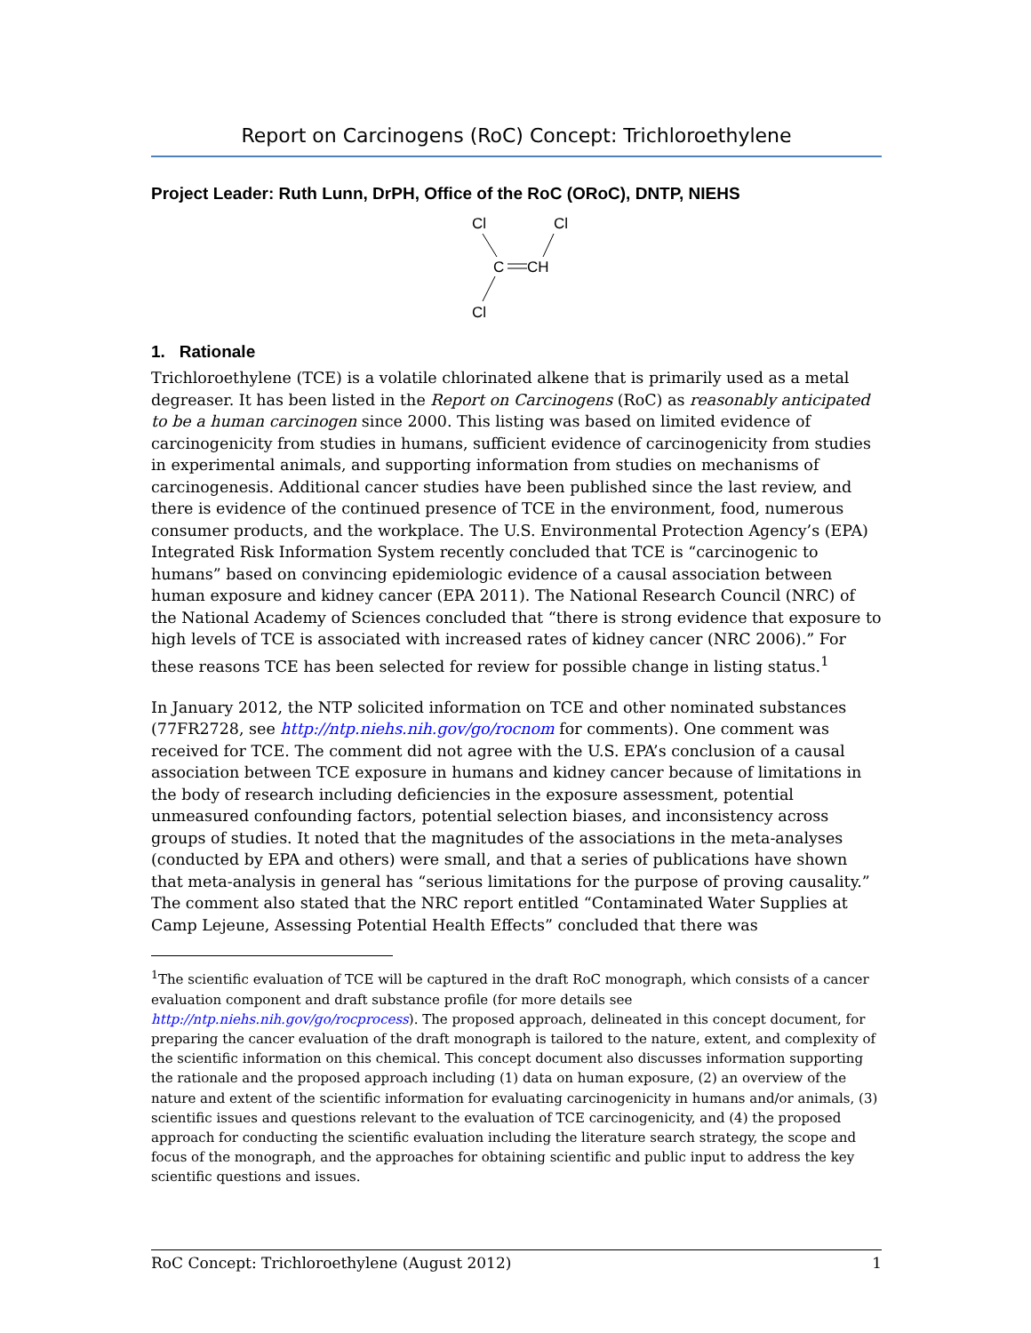Report on Carcinogens (RoC) Concept: Trichloroethylene
Project Leader: Ruth Lunn, DrPH, Office of the RoC (ORoC), DNTP, NIEHS
Cl
Cl
C
CH
Cl
1. Rationale
Trichloroethylene (TCE) is a volatile chlorinated alkene that is primarily used as a metal degreaser. It has been listed in the Report on Carcinogens (RoC) as reasonably anticipated to be a human carcinogen since 2000. This listing was based on limited evidence of carcinogenicity from studies in humans, sufficient evidence of carcinogenicity from studies in experimental animals, and supporting information from studies on mechanisms of carcinogenesis. Additional cancer studies have been published since the last review, and there is evidence of the continued presence of TCE in the environment, food, numerous consumer products, and the workplace. The U.S. Environmental Protection Agency’s (EPA) Integrated Risk Information System recently concluded that TCE is “carcinogenic to humans” based on convincing epidemiologic evidence of a causal association between human exposure and kidney cancer (EPA 2011). The National Research Council (NRC) of the National Academy of Sciences concluded that “there is strong evidence that exposure to high levels of TCE is associated with increased rates of kidney cancer (NRC 2006).” For these reasons TCE has been selected for review for possible change in listing status.<sup>1</sup>
In January 2012, the NTP solicited information on TCE and other nominated substances (77FR2728, see http://ntp.niehs.nih.gov/go/rocnom for comments). One comment was received for TCE. The comment did not agree with the U.S. EPA’s conclusion of a causal association between TCE exposure in humans and kidney cancer because of limitations in the body of research including deficiencies in the exposure assessment, potential unmeasured confounding factors, potential selection biases, and inconsistency across groups of studies. It noted that the magnitudes of the associations in the meta-analyses (conducted by EPA and others) were small, and that a series of publications have shown that meta-analysis in general has “serious limitations for the purpose of proving causality.” The comment also stated that the NRC report entitled “Contaminated Water Supplies at Camp Lejeune, Assessing Potential Health Effects” concluded that there was
<sup>1</sup> The scientific evaluation of TCE will be captured in the draft RoC monograph, which consists of a cancer evaluation component and draft substance profile (for more details see http://ntp.niehs.nih.gov/go/rocprocess). The proposed approach, delineated in this concept document, for preparing the cancer evaluation of the draft monograph is tailored to the nature, extent, and complexity of the scientific information on this chemical. This concept document also discusses information supporting the rationale and the proposed approach including (1) data on human exposure, (2) an overview of the nature and extent of the scientific information for evaluating carcinogenicity in humans and/or animals, (3) scientific issues and questions relevant to the evaluation of TCE carcinogenicity, and (4) the proposed approach for conducting the scientific evaluation including the literature search strategy, the scope and focus of the monograph, and the approaches for obtaining scientific and public input to address the key scientific questions and issues.
RoC Concept: Trichloroethylene (August 2012) 1